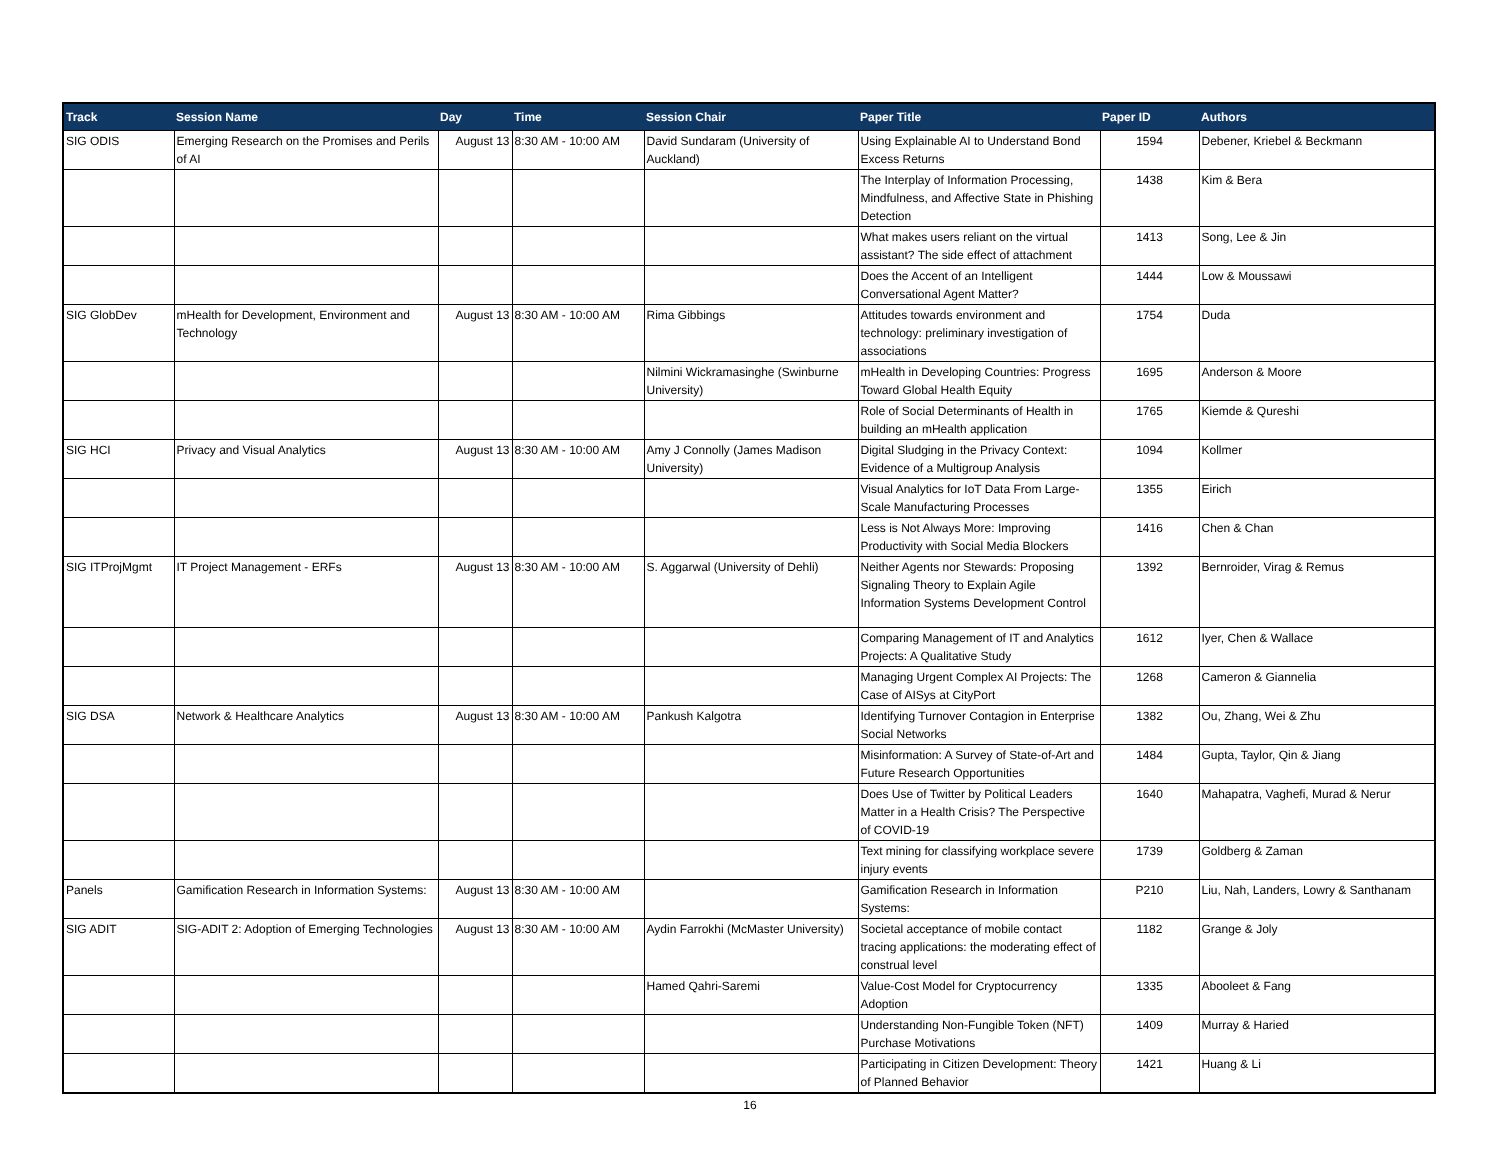| Track | Session Name | Day | Time | Session Chair | Paper Title | Paper ID | Authors |
| --- | --- | --- | --- | --- | --- | --- | --- |
| SIG ODIS | Emerging Research on the Promises and Perils of AI | August 13 | 8:30 AM - 10:00 AM | David Sundaram (University of Auckland) | Using Explainable AI to Understand Bond Excess Returns | 1594 | Debener, Kriebel & Beckmann |
| | | | | | The Interplay of Information Processing, Mindfulness, and Affective State in Phishing Detection | 1438 | Kim & Bera |
| | | | | | What makes users reliant on the virtual assistant? The side effect of attachment | 1413 | Song, Lee & Jin |
| | | | | | Does the Accent of an Intelligent Conversational Agent Matter? | 1444 | Low & Moussawi |
| SIG GlobDev | mHealth for Development, Environment and Technology | August 13 | 8:30 AM - 10:00 AM | Rima Gibbings | Attitudes towards environment and technology: preliminary investigation of associations | 1754 | Duda |
| | | | | Nilmini Wickramasinghe (Swinburne University) | mHealth in Developing Countries: Progress Toward Global Health Equity | 1695 | Anderson & Moore |
| | | | | | Role of Social Determinants of Health in building an mHealth application | 1765 | Kiemde & Qureshi |
| SIG HCI | Privacy and Visual Analytics | August 13 | 8:30 AM - 10:00 AM | Amy J Connolly (James Madison University) | Digital Sludging in the Privacy Context: Evidence of a Multigroup Analysis | 1094 | Kollmer |
| | | | | | Visual Analytics for IoT Data From Large-Scale Manufacturing Processes | 1355 | Eirich |
| | | | | | Less is Not Always More: Improving Productivity with Social Media Blockers | 1416 | Chen & Chan |
| SIG ITProjMgmt | IT Project Management - ERFs | August 13 | 8:30 AM - 10:00 AM | S. Aggarwal (University of Dehli) | Neither Agents nor Stewards: Proposing Signaling Theory to Explain Agile Information Systems Development Control | 1392 | Bernroider, Virag & Remus |
| | | | | | Comparing Management of IT and Analytics Projects: A Qualitative Study | 1612 | Iyer, Chen & Wallace |
| | | | | | Managing Urgent Complex AI Projects: The Case of AISys at CityPort | 1268 | Cameron & Giannelia |
| SIG DSA | Network & Healthcare Analytics | August 13 | 8:30 AM - 10:00 AM | Pankush Kalgotra | Identifying Turnover Contagion in Enterprise Social Networks | 1382 | Ou, Zhang, Wei & Zhu |
| | | | | | Misinformation: A Survey of State-of-Art and Future Research Opportunities | 1484 | Gupta, Taylor, Qin & Jiang |
| | | | | | Does Use of Twitter by Political Leaders Matter in a Health Crisis? The Perspective of COVID-19 | 1640 | Mahapatra, Vaghefi, Murad & Nerur |
| | | | | | Text mining for classifying workplace severe injury events | 1739 | Goldberg & Zaman |
| Panels | Gamification Research in Information Systems: | August 13 | 8:30 AM - 10:00 AM | | Gamification Research in Information Systems: | P210 | Liu, Nah, Landers, Lowry & Santhanam |
| SIG ADIT | SIG-ADIT 2: Adoption of Emerging Technologies | August 13 | 8:30 AM - 10:00 AM | Aydin Farrokhi (McMaster University) | Societal acceptance of mobile contact tracing applications: the moderating effect of construal level | 1182 | Grange & Joly |
| | | | | Hamed Qahri-Saremi | Value-Cost Model for Cryptocurrency Adoption | 1335 | Abooleet & Fang |
| | | | | | Understanding Non-Fungible Token (NFT) Purchase Motivations | 1409 | Murray & Haried |
| | | | | | Participating in Citizen Development: Theory of Planned Behavior | 1421 | Huang & Li |
16